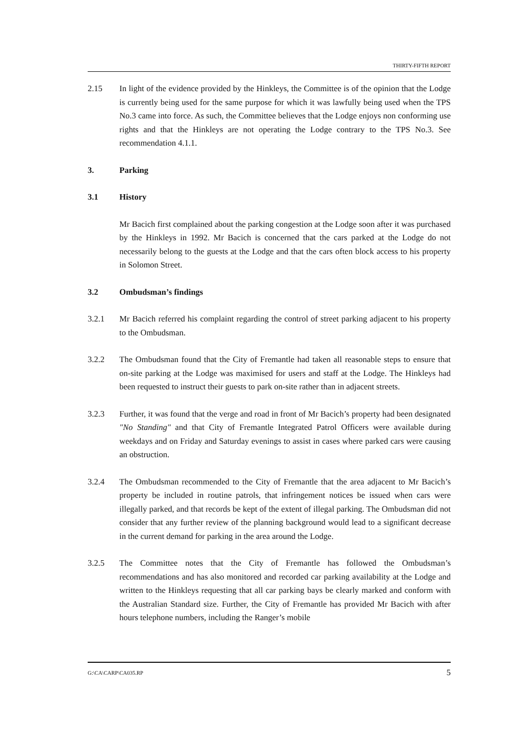THIRTY-FIFTH REPORT
2.15 In light of the evidence provided by the Hinkleys, the Committee is of the opinion that the Lodge is currently being used for the same purpose for which it was lawfully being used when the TPS No.3 came into force. As such, the Committee believes that the Lodge enjoys non conforming use rights and that the Hinkleys are not operating the Lodge contrary to the TPS No.3. See recommendation 4.1.1.
3. Parking
3.1 History
Mr Bacich first complained about the parking congestion at the Lodge soon after it was purchased by the Hinkleys in 1992. Mr Bacich is concerned that the cars parked at the Lodge do not necessarily belong to the guests at the Lodge and that the cars often block access to his property in Solomon Street.
3.2 Ombudsman’s findings
3.2.1 Mr Bacich referred his complaint regarding the control of street parking adjacent to his property to the Ombudsman.
3.2.2 The Ombudsman found that the City of Fremantle had taken all reasonable steps to ensure that on-site parking at the Lodge was maximised for users and staff at the Lodge. The Hinkleys had been requested to instruct their guests to park on-site rather than in adjacent streets.
3.2.3 Further, it was found that the verge and road in front of Mr Bacich’s property had been designated "No Standing" and that City of Fremantle Integrated Patrol Officers were available during weekdays and on Friday and Saturday evenings to assist in cases where parked cars were causing an obstruction.
3.2.4 The Ombudsman recommended to the City of Fremantle that the area adjacent to Mr Bacich’s property be included in routine patrols, that infringement notices be issued when cars were illegally parked, and that records be kept of the extent of illegal parking. The Ombudsman did not consider that any further review of the planning background would lead to a significant decrease in the current demand for parking in the area around the Lodge.
3.2.5 The Committee notes that the City of Fremantle has followed the Ombudsman’s recommendations and has also monitored and recorded car parking availability at the Lodge and written to the Hinkleys requesting that all car parking bays be clearly marked and conform with the Australian Standard size. Further, the City of Fremantle has provided Mr Bacich with after hours telephone numbers, including the Ranger’s mobile
G:\CA\CARP\CA035.RP 5